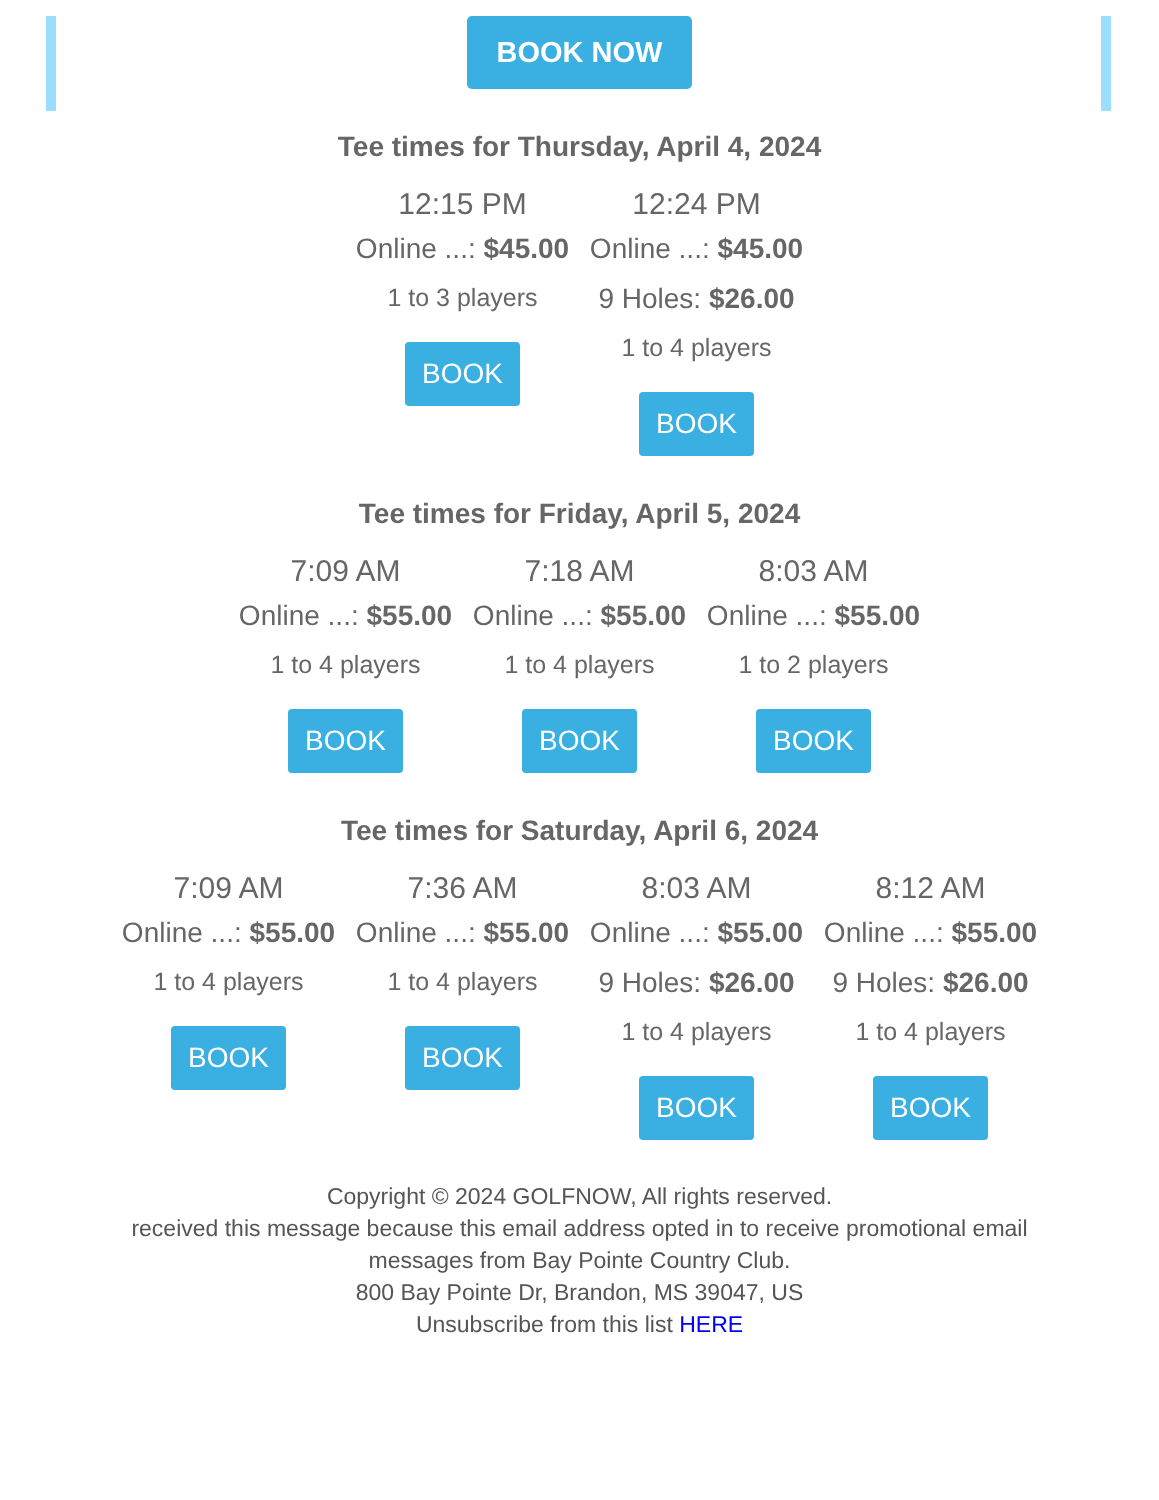BOOK NOW
Tee times for Thursday, April 4, 2024
12:15 PM
Online ...: $45.00
1 to 3 players
BOOK
12:24 PM
Online ...: $45.00
9 Holes: $26.00
1 to 4 players
BOOK
Tee times for Friday, April 5, 2024
7:09 AM
Online ...: $55.00
1 to 4 players
BOOK
7:18 AM
Online ...: $55.00
1 to 4 players
BOOK
8:03 AM
Online ...: $55.00
1 to 2 players
BOOK
Tee times for Saturday, April 6, 2024
7:09 AM
Online ...: $55.00
1 to 4 players
BOOK
7:36 AM
Online ...: $55.00
1 to 4 players
BOOK
8:03 AM
Online ...: $55.00
9 Holes: $26.00
1 to 4 players
BOOK
8:12 AM
Online ...: $55.00
9 Holes: $26.00
1 to 4 players
BOOK
Copyright © 2024 GOLFNOW, All rights reserved.
received this message because this email address opted in to receive promotional email
messages from Bay Pointe Country Club.
800 Bay Pointe Dr, Brandon, MS 39047, US
Unsubscribe from this list HERE